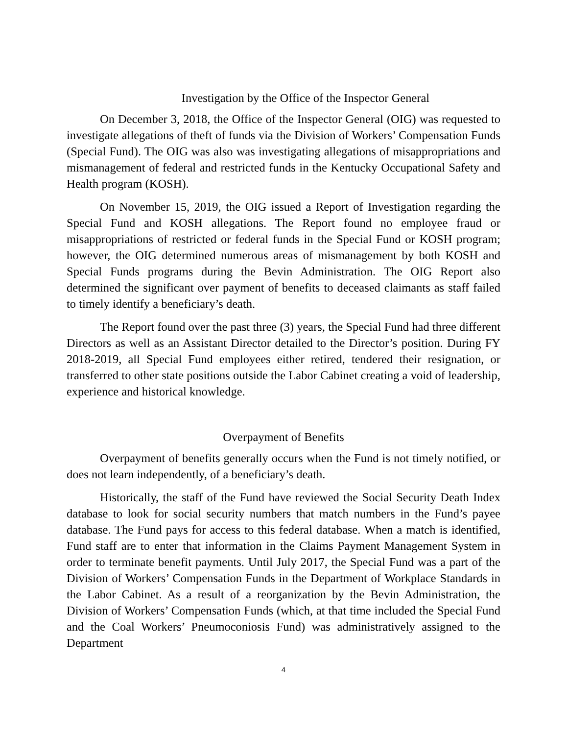Investigation by the Office of the Inspector General
On December 3, 2018, the Office of the Inspector General (OIG) was requested to investigate allegations of theft of funds via the Division of Workers’ Compensation Funds (Special Fund). The OIG was also was investigating allegations of misappropriations and mismanagement of federal and restricted funds in the Kentucky Occupational Safety and Health program (KOSH).
On November 15, 2019, the OIG issued a Report of Investigation regarding the Special Fund and KOSH allegations. The Report found no employee fraud or misappropriations of restricted or federal funds in the Special Fund or KOSH program; however, the OIG determined numerous areas of mismanagement by both KOSH and Special Funds programs during the Bevin Administration. The OIG Report also determined the significant over payment of benefits to deceased claimants as staff failed to timely identify a beneficiary’s death.
The Report found over the past three (3) years, the Special Fund had three different Directors as well as an Assistant Director detailed to the Director’s position. During FY 2018-2019, all Special Fund employees either retired, tendered their resignation, or transferred to other state positions outside the Labor Cabinet creating a void of leadership, experience and historical knowledge.
Overpayment of Benefits
Overpayment of benefits generally occurs when the Fund is not timely notified, or does not learn independently, of a beneficiary’s death.
Historically, the staff of the Fund have reviewed the Social Security Death Index database to look for social security numbers that match numbers in the Fund’s payee database. The Fund pays for access to this federal database. When a match is identified, Fund staff are to enter that information in the Claims Payment Management System in order to terminate benefit payments. Until July 2017, the Special Fund was a part of the Division of Workers’ Compensation Funds in the Department of Workplace Standards in the Labor Cabinet. As a result of a reorganization by the Bevin Administration, the Division of Workers’ Compensation Funds (which, at that time included the Special Fund and the Coal Workers’ Pneumoconiosis Fund) was administratively assigned to the Department
4